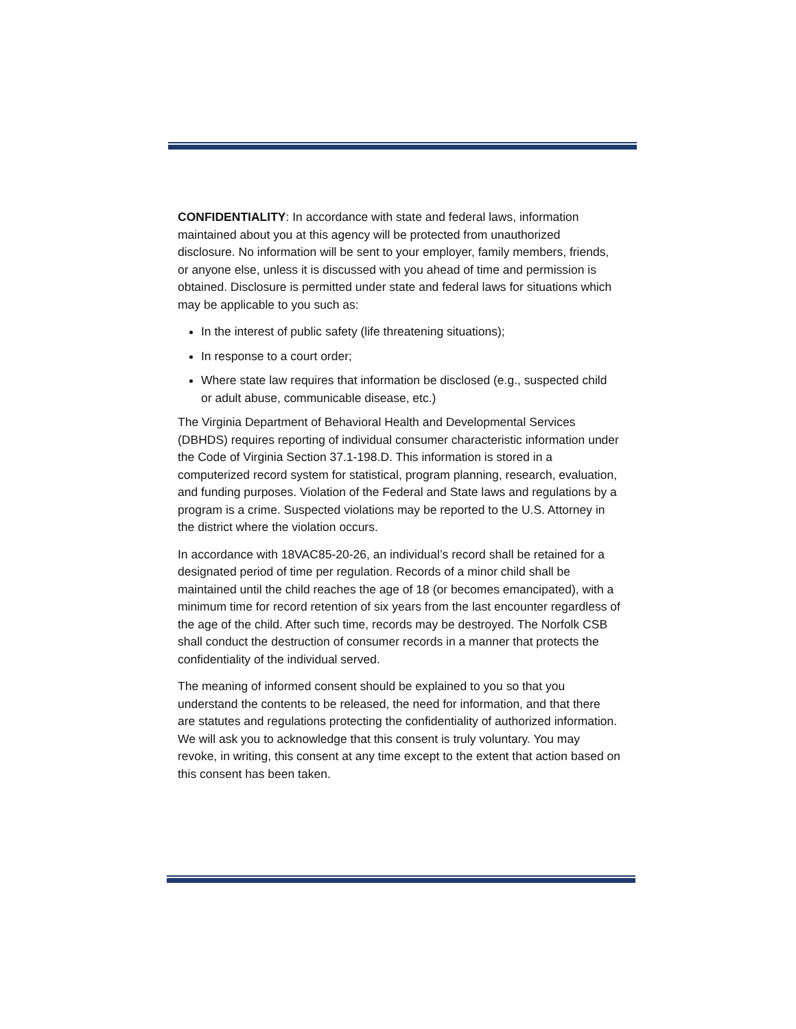CONFIDENTIALITY: In accordance with state and federal laws, information maintained about you at this agency will be protected from unauthorized disclosure. No information will be sent to your employer, family members, friends, or anyone else, unless it is discussed with you ahead of time and permission is obtained. Disclosure is permitted under state and federal laws for situations which may be applicable to you such as:
In the interest of public safety (life threatening situations);
In response to a court order;
Where state law requires that information be disclosed (e.g., suspected child or adult abuse, communicable disease, etc.)
The Virginia Department of Behavioral Health and Developmental Services (DBHDS) requires reporting of individual consumer characteristic information under the Code of Virginia Section 37.1-198.D. This information is stored in a computerized record system for statistical, program planning, research, evaluation, and funding purposes. Violation of the Federal and State laws and regulations by a program is a crime. Suspected violations may be reported to the U.S. Attorney in the district where the violation occurs.
In accordance with 18VAC85-20-26, an individual’s record shall be retained for a designated period of time per regulation. Records of a minor child shall be maintained until the child reaches the age of 18 (or becomes emancipated), with a minimum time for record retention of six years from the last encounter regardless of the age of the child. After such time, records may be destroyed. The Norfolk CSB shall conduct the destruction of consumer records in a manner that protects the confidentiality of the individual served.
The meaning of informed consent should be explained to you so that you understand the contents to be released, the need for information, and that there are statutes and regulations protecting the confidentiality of authorized information. We will ask you to acknowledge that this consent is truly voluntary. You may revoke, in writing, this consent at any time except to the extent that action based on this consent has been taken.